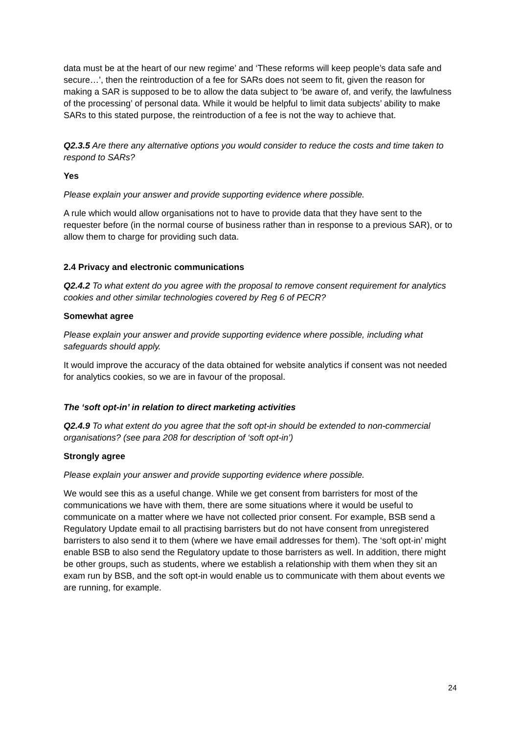data must be at the heart of our new regime’ and ‘These reforms will keep people’s data safe and secure…’, then the reintroduction of a fee for SARs does not seem to fit, given the reason for making a SAR is supposed to be to allow the data subject to ‘be aware of, and verify, the lawfulness of the processing’ of personal data. While it would be helpful to limit data subjects’ ability to make SARs to this stated purpose, the reintroduction of a fee is not the way to achieve that.
Q2.3.5 Are there any alternative options you would consider to reduce the costs and time taken to respond to SARs?
Yes
Please explain your answer and provide supporting evidence where possible.
A rule which would allow organisations not to have to provide data that they have sent to the requester before (in the normal course of business rather than in response to a previous SAR), or to allow them to charge for providing such data.
2.4 Privacy and electronic communications
Q2.4.2 To what extent do you agree with the proposal to remove consent requirement for analytics cookies and other similar technologies covered by Reg 6 of PECR?
Somewhat agree
Please explain your answer and provide supporting evidence where possible, including what safeguards should apply.
It would improve the accuracy of the data obtained for website analytics if consent was not needed for analytics cookies, so we are in favour of the proposal.
The ‘soft opt-in’ in relation to direct marketing activities
Q2.4.9 To what extent do you agree that the soft opt-in should be extended to non-commercial organisations? (see para 208 for description of ‘soft opt-in’)
Strongly agree
Please explain your answer and provide supporting evidence where possible.
We would see this as a useful change. While we get consent from barristers for most of the communications we have with them, there are some situations where it would be useful to communicate on a matter where we have not collected prior consent. For example, BSB send a Regulatory Update email to all practising barristers but do not have consent from unregistered barristers to also send it to them (where we have email addresses for them). The ‘soft opt-in’ might enable BSB to also send the Regulatory update to those barristers as well. In addition, there might be other groups, such as students, where we establish a relationship with them when they sit an exam run by BSB, and the soft opt-in would enable us to communicate with them about events we are running, for example.
24